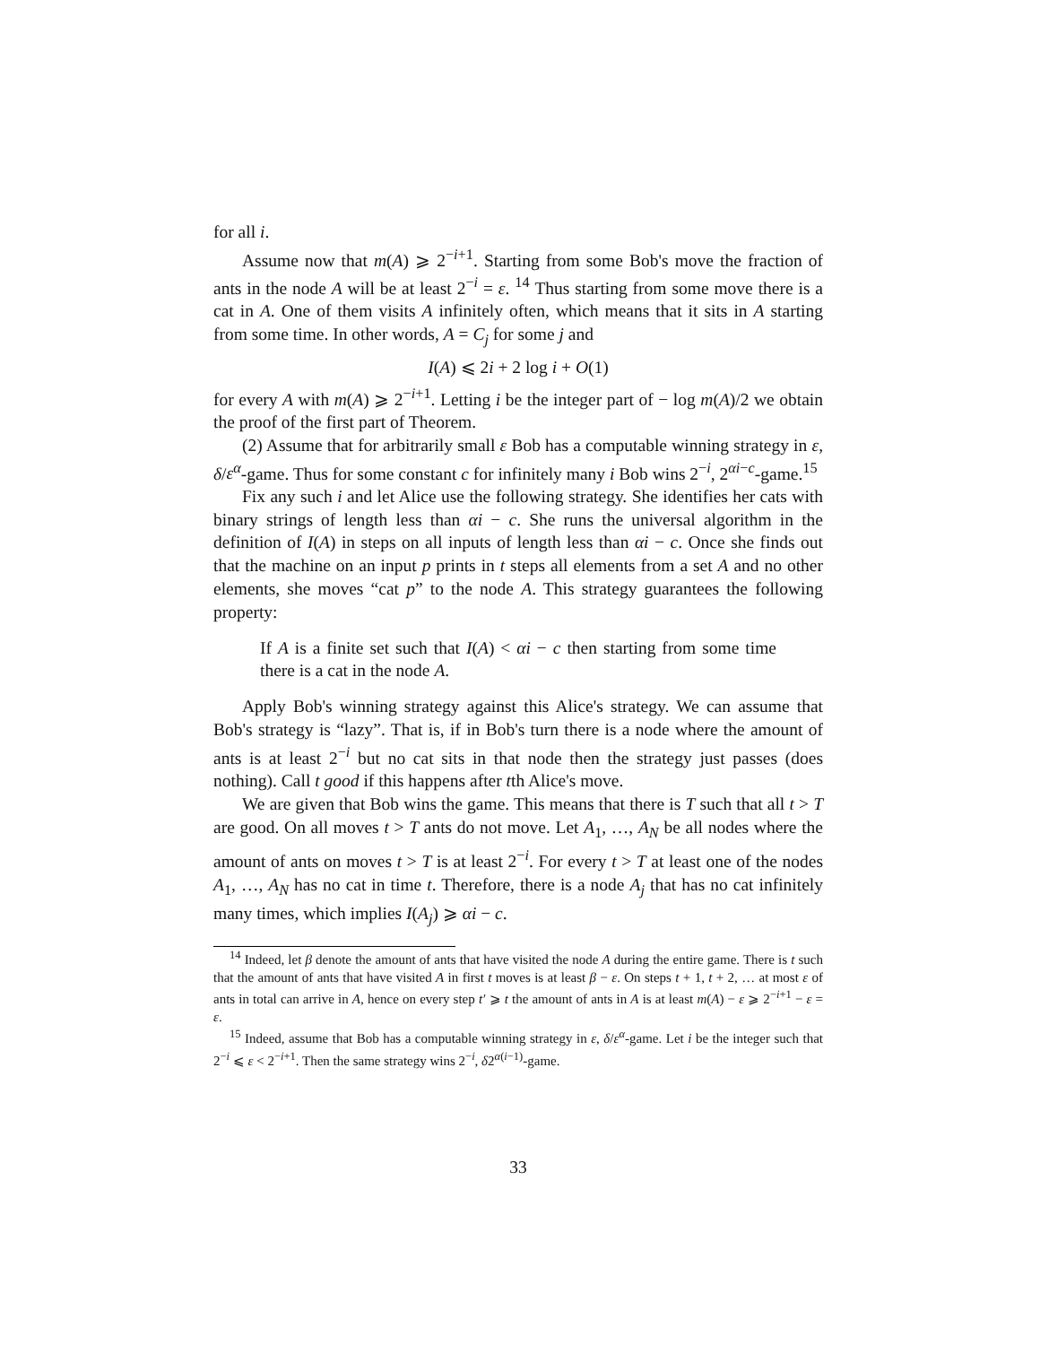for all i.
Assume now that m(A) ⩾ 2<sup>−i+1</sup>. Starting from some Bob's move the fraction of ants in the node A will be at least 2<sup>−i</sup> = ε. <sup>14</sup> Thus starting from some move there is a cat in A. One of them visits A infinitely often, which means that it sits in A starting from some time. In other words, A = C<sub>j</sub> for some j and
I(A) ⩽ 2i + 2 log i + O(1)
for every A with m(A) ⩾ 2<sup>−i+1</sup>. Letting i be the integer part of − log m(A)/2 we obtain the proof of the first part of Theorem.
(2) Assume that for arbitrarily small ε Bob has a computable winning strategy in ε, δ/ε<sup>α</sup>-game. Thus for some constant c for infinitely many i Bob wins 2<sup>−i</sup>, 2<sup>αi−c</sup>-game.<sup>15</sup>
Fix any such i and let Alice use the following strategy. She identifies her cats with binary strings of length less than αi − c. She runs the universal algorithm in the definition of I(A) in steps on all inputs of length less than αi − c. Once she finds out that the machine on an input p prints in t steps all elements from a set A and no other elements, she moves “cat p” to the node A. This strategy guarantees the following property:
If A is a finite set such that I(A) < αi − c then starting from some time there is a cat in the node A.
Apply Bob's winning strategy against this Alice's strategy. We can assume that Bob's strategy is “lazy”. That is, if in Bob's turn there is a node where the amount of ants is at least 2<sup>−i</sup> but no cat sits in that node then the strategy just passes (does nothing). Call t good if this happens after tth Alice's move.
We are given that Bob wins the game. This means that there is T such that all t > T are good. On all moves t > T ants do not move. Let A<sub>1</sub>, …, A<sub>N</sub> be all nodes where the amount of ants on moves t > T is at least 2<sup>−i</sup>. For every t > T at least one of the nodes A<sub>1</sub>, …, A<sub>N</sub> has no cat in time t. Therefore, there is a node A<sub>j</sub> that has no cat infinitely many times, which implies I(A<sub>j</sub>) ⩾ αi − c.
<sup>14</sup> Indeed, let β denote the amount of ants that have visited the node A during the entire game. There is t such that the amount of ants that have visited A in first t moves is at least β − ε. On steps t + 1, t + 2, … at most ε of ants in total can arrive in A, hence on every step t′ ⩾ t the amount of ants in A is at least m(A) − ε ⩾ 2<sup>−i+1</sup> − ε = ε.
<sup>15</sup> Indeed, assume that Bob has a computable winning strategy in ε, δ/ε<sup>α</sup>-game. Let i be the integer such that 2<sup>−i</sup> ⩽ ε < 2<sup>−i+1</sup>. Then the same strategy wins 2<sup>−i</sup>, δ2<sup>α(i−1)</sup>-game.
33